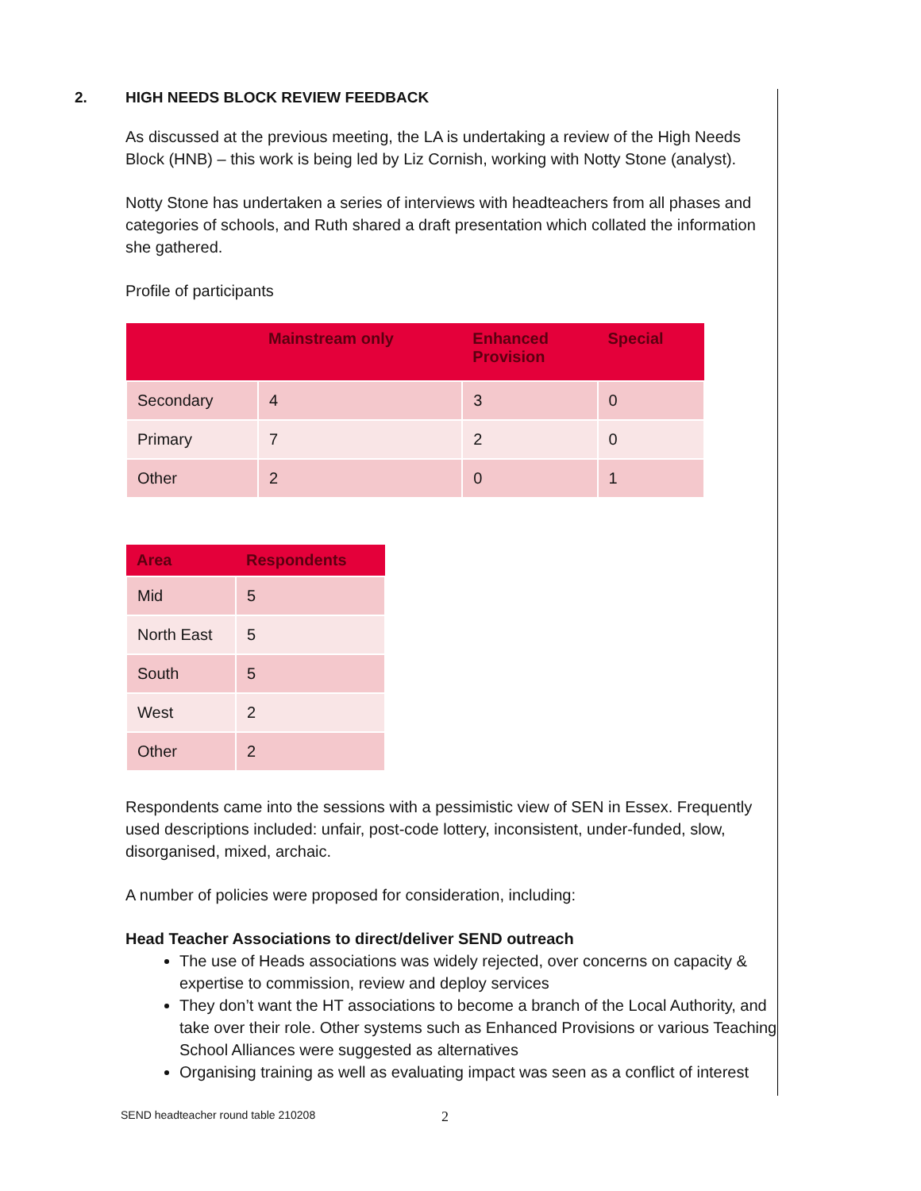2. HIGH NEEDS BLOCK REVIEW FEEDBACK
As discussed at the previous meeting, the LA is undertaking a review of the High Needs Block (HNB) – this work is being led by Liz Cornish, working with Notty Stone (analyst).
Notty Stone has undertaken a series of interviews with headteachers from all phases and categories of schools, and Ruth shared a draft presentation which collated the information she gathered.
Profile of participants
| | Mainstream only | Enhanced Provision | Special |
| --- | --- | --- | --- |
| Secondary | 4 | 3 | 0 |
| Primary | 7 | 2 | 0 |
| Other | 2 | 0 | 1 |
| Area | Respondents |
| --- | --- |
| Mid | 5 |
| North East | 5 |
| South | 5 |
| West | 2 |
| Other | 2 |
Respondents came into the sessions with a pessimistic view of SEN in Essex. Frequently used descriptions included: unfair, post-code lottery, inconsistent, under-funded, slow, disorganised, mixed, archaic.
A number of policies were proposed for consideration, including:
Head Teacher Associations to direct/deliver SEND outreach
The use of Heads associations was widely rejected, over concerns on capacity & expertise to commission, review and deploy services
They don’t want the HT associations to become a branch of the Local Authority, and take over their role. Other systems such as Enhanced Provisions or various Teaching School Alliances were suggested as alternatives
Organising training as well as evaluating impact was seen as a conflict of interest
SEND headteacher round table 210208
2